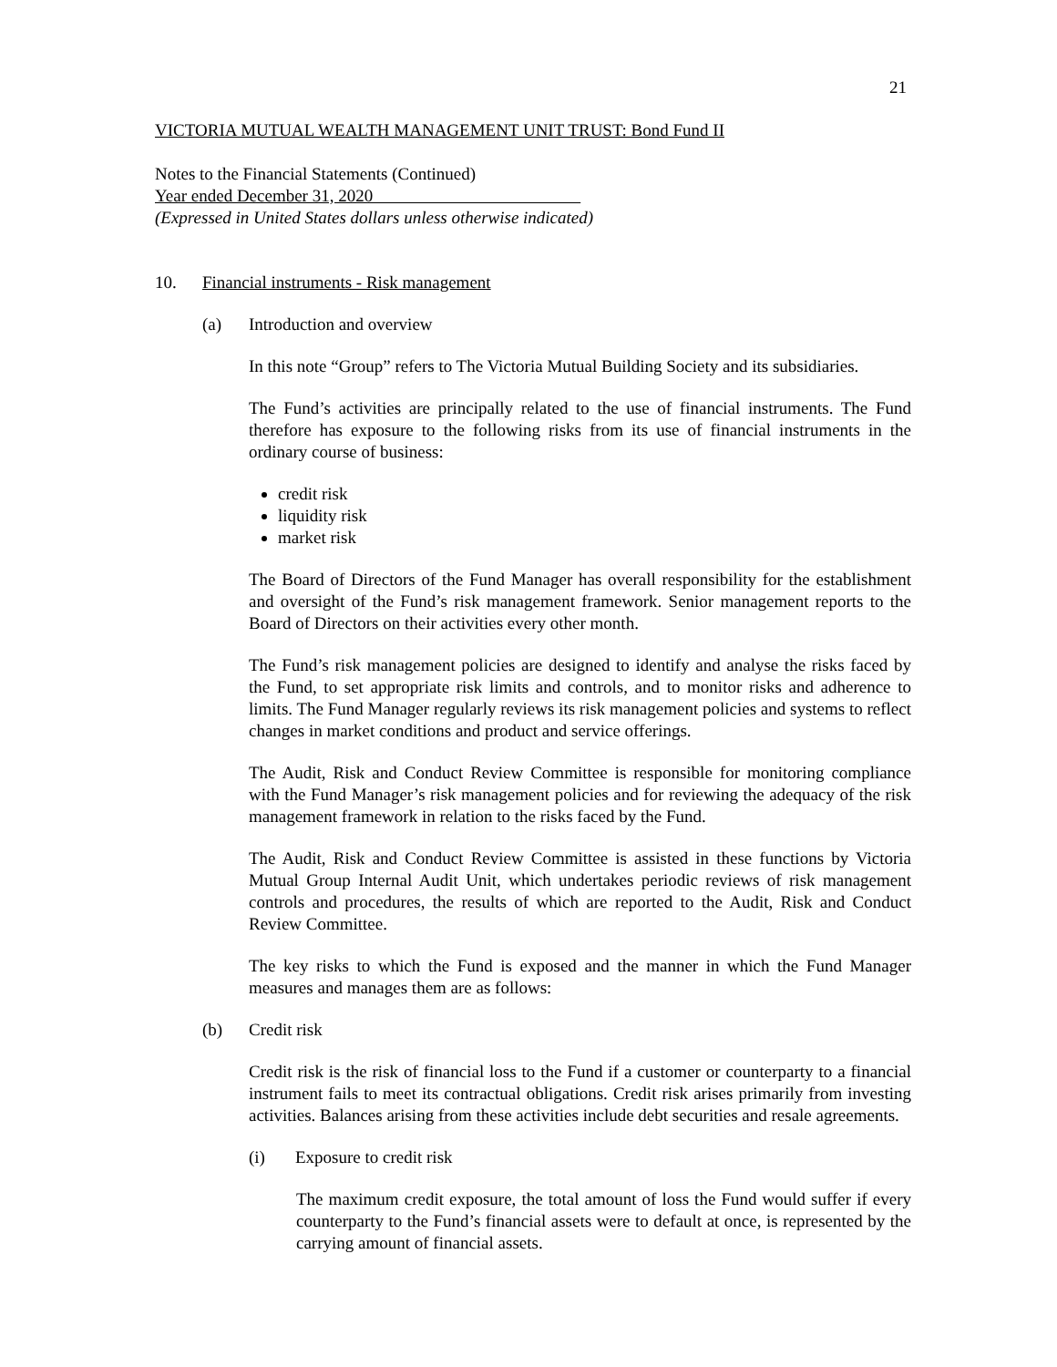21
VICTORIA MUTUAL WEALTH MANAGEMENT UNIT TRUST: Bond Fund II
Notes to the Financial Statements (Continued)
Year ended December 31, 2020
(Expressed in United States dollars unless otherwise indicated)
10. Financial instruments - Risk management
(a) Introduction and overview
In this note “Group” refers to The Victoria Mutual Building Society and its subsidiaries.
The Fund’s activities are principally related to the use of financial instruments. The Fund therefore has exposure to the following risks from its use of financial instruments in the ordinary course of business:
credit risk
liquidity risk
market risk
The Board of Directors of the Fund Manager has overall responsibility for the establishment and oversight of the Fund’s risk management framework. Senior management reports to the Board of Directors on their activities every other month.
The Fund’s risk management policies are designed to identify and analyse the risks faced by the Fund, to set appropriate risk limits and controls, and to monitor risks and adherence to limits. The Fund Manager regularly reviews its risk management policies and systems to reflect changes in market conditions and product and service offerings.
The Audit, Risk and Conduct Review Committee is responsible for monitoring compliance with the Fund Manager’s risk management policies and for reviewing the adequacy of the risk management framework in relation to the risks faced by the Fund.
The Audit, Risk and Conduct Review Committee is assisted in these functions by Victoria Mutual Group Internal Audit Unit, which undertakes periodic reviews of risk management controls and procedures, the results of which are reported to the Audit, Risk and Conduct Review Committee.
The key risks to which the Fund is exposed and the manner in which the Fund Manager measures and manages them are as follows:
(b) Credit risk
Credit risk is the risk of financial loss to the Fund if a customer or counterparty to a financial instrument fails to meet its contractual obligations. Credit risk arises primarily from investing activities. Balances arising from these activities include debt securities and resale agreements.
(i) Exposure to credit risk
The maximum credit exposure, the total amount of loss the Fund would suffer if every counterparty to the Fund’s financial assets were to default at once, is represented by the carrying amount of financial assets.